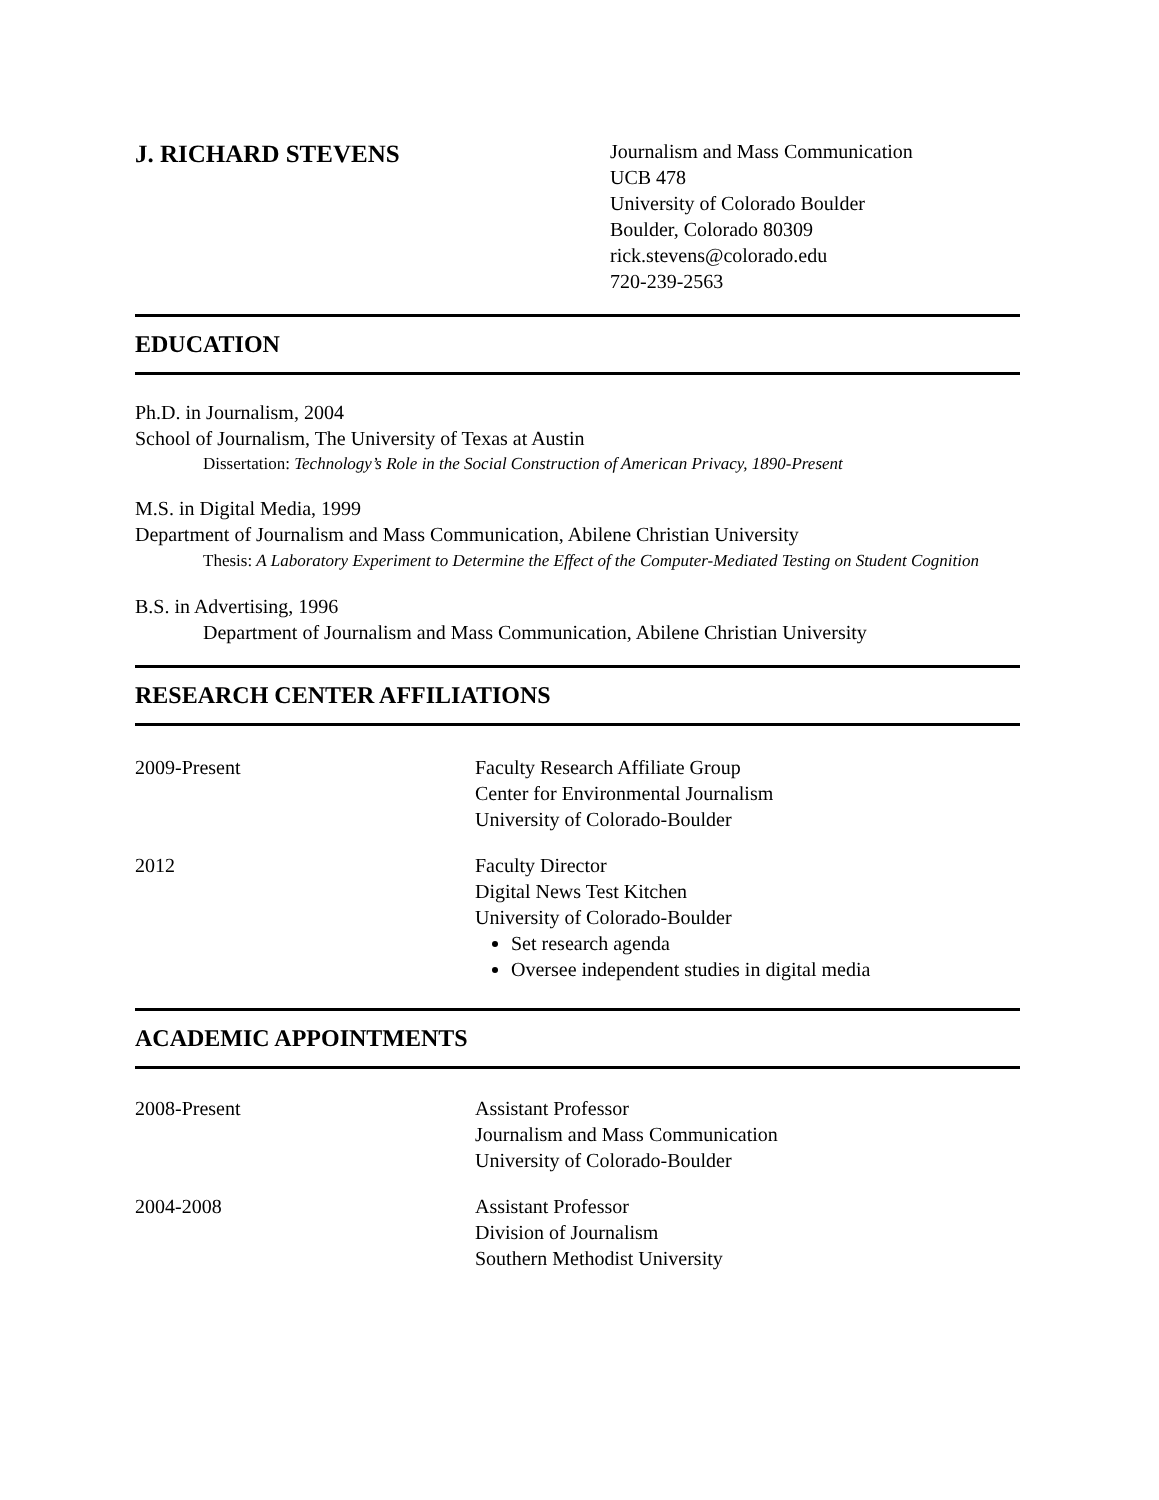J. RICHARD STEVENS
Journalism and Mass Communication
UCB 478
University of Colorado Boulder
Boulder, Colorado 80309
rick.stevens@colorado.edu
720-239-2563
EDUCATION
Ph.D. in Journalism, 2004
School of Journalism, The University of Texas at Austin
Dissertation: Technology’s Role in the Social Construction of American Privacy, 1890-Present
M.S. in Digital Media, 1999
Department of Journalism and Mass Communication, Abilene Christian University
Thesis: A Laboratory Experiment to Determine the Effect of the Computer-Mediated Testing on Student Cognition
B.S. in Advertising, 1996
Department of Journalism and Mass Communication, Abilene Christian University
RESEARCH CENTER AFFILIATIONS
2009-Present Faculty Research Affiliate Group
Center for Environmental Journalism
University of Colorado-Boulder
2012 Faculty Director
Digital News Test Kitchen
University of Colorado-Boulder
Set research agenda
Oversee independent studies in digital media
ACADEMIC APPOINTMENTS
2008-Present Assistant Professor
Journalism and Mass Communication
University of Colorado-Boulder
2004-2008 Assistant Professor
Division of Journalism
Southern Methodist University